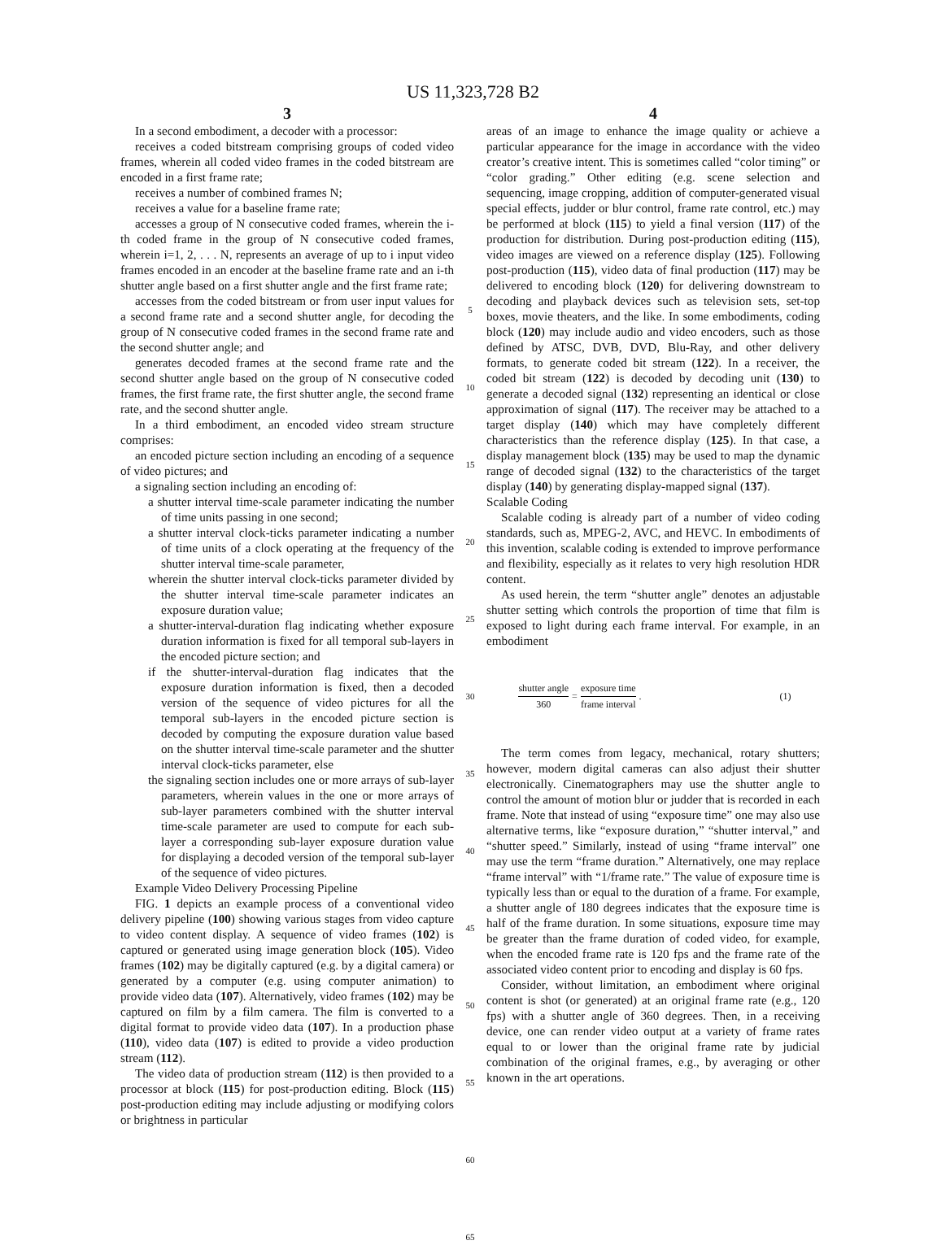US 11,323,728 B2
3
In a second embodiment, a decoder with a processor:
receives a coded bitstream comprising groups of coded video frames, wherein all coded video frames in the coded bitstream are encoded in a first frame rate;
receives a number of combined frames N;
receives a value for a baseline frame rate;
accesses a group of N consecutive coded frames, wherein the i-th coded frame in the group of N consecutive coded frames, wherein i=1, 2, . . . N, represents an average of up to i input video frames encoded in an encoder at the baseline frame rate and an i-th shutter angle based on a first shutter angle and the first frame rate;
accesses from the coded bitstream or from user input values for a second frame rate and a second shutter angle, for decoding the group of N consecutive coded frames in the second frame rate and the second shutter angle; and
generates decoded frames at the second frame rate and the second shutter angle based on the group of N consecutive coded frames, the first frame rate, the first shutter angle, the second frame rate, and the second shutter angle.
In a third embodiment, an encoded video stream structure comprises:
an encoded picture section including an encoding of a sequence of video pictures; and
a signaling section including an encoding of:
a shutter interval time-scale parameter indicating the number of time units passing in one second;
a shutter interval clock-ticks parameter indicating a number of time units of a clock operating at the frequency of the shutter interval time-scale parameter,
wherein the shutter interval clock-ticks parameter divided by the shutter interval time-scale parameter indicates an exposure duration value;
a shutter-interval-duration flag indicating whether exposure duration information is fixed for all temporal sub-layers in the encoded picture section; and
if the shutter-interval-duration flag indicates that the exposure duration information is fixed, then a decoded version of the sequence of video pictures for all the temporal sub-layers in the encoded picture section is decoded by computing the exposure duration value based on the shutter interval time-scale parameter and the shutter interval clock-ticks parameter, else
the signaling section includes one or more arrays of sub-layer parameters, wherein values in the one or more arrays of sub-layer parameters combined with the shutter interval time-scale parameter are used to compute for each sub-layer a corresponding sub-layer exposure duration value for displaying a decoded version of the temporal sub-layer of the sequence of video pictures.
Example Video Delivery Processing Pipeline
FIG. 1 depicts an example process of a conventional video delivery pipeline (100) showing various stages from video capture to video content display. A sequence of video frames (102) is captured or generated using image generation block (105). Video frames (102) may be digitally captured (e.g. by a digital camera) or generated by a computer (e.g. using computer animation) to provide video data (107). Alternatively, video frames (102) may be captured on film by a film camera. The film is converted to a digital format to provide video data (107). In a production phase (110), video data (107) is edited to provide a video production stream (112).
The video data of production stream (112) is then provided to a processor at block (115) for post-production editing. Block (115) post-production editing may include adjusting or modifying colors or brightness in particular
5
10
15
20
25
30
35
40
45
50
55
60
65
4
areas of an image to enhance the image quality or achieve a particular appearance for the image in accordance with the video creator’s creative intent. This is sometimes called “color timing” or “color grading.” Other editing (e.g. scene selection and sequencing, image cropping, addition of computer-generated visual special effects, judder or blur control, frame rate control, etc.) may be performed at block (115) to yield a final version (117) of the production for distribution. During post-production editing (115), video images are viewed on a reference display (125). Following post-production (115), video data of final production (117) may be delivered to encoding block (120) for delivering downstream to decoding and playback devices such as television sets, set-top boxes, movie theaters, and the like. In some embodiments, coding block (120) may include audio and video encoders, such as those defined by ATSC, DVB, DVD, Blu-Ray, and other delivery formats, to generate coded bit stream (122). In a receiver, the coded bit stream (122) is decoded by decoding unit (130) to generate a decoded signal (132) representing an identical or close approximation of signal (117). The receiver may be attached to a target display (140) which may have completely different characteristics than the reference display (125). In that case, a display management block (135) may be used to map the dynamic range of decoded signal (132) to the characteristics of the target display (140) by generating display-mapped signal (137).
Scalable Coding
Scalable coding is already part of a number of video coding standards, such as, MPEG-2, AVC, and HEVC. In embodiments of this invention, scalable coding is extended to improve performance and flexibility, especially as it relates to very high resolution HDR content.
As used herein, the term “shutter angle” denotes an adjustable shutter setting which controls the proportion of time that film is exposed to light during each frame interval. For example, in an embodiment
shutter angle 360 = exposure time frame interval. (1)
The term comes from legacy, mechanical, rotary shutters; however, modern digital cameras can also adjust their shutter electronically. Cinematographers may use the shutter angle to control the amount of motion blur or judder that is recorded in each frame. Note that instead of using “exposure time” one may also use alternative terms, like “exposure duration,” “shutter interval,” and “shutter speed.” Similarly, instead of using “frame interval” one may use the term “frame duration.” Alternatively, one may replace “frame interval” with “1/frame rate.” The value of exposure time is typically less than or equal to the duration of a frame. For example, a shutter angle of 180 degrees indicates that the exposure time is half of the frame duration. In some situations, exposure time may be greater than the frame duration of coded video, for example, when the encoded frame rate is 120 fps and the frame rate of the associated video content prior to encoding and display is 60 fps.
Consider, without limitation, an embodiment where original content is shot (or generated) at an original frame rate (e.g., 120 fps) with a shutter angle of 360 degrees. Then, in a receiving device, one can render video output at a variety of frame rates equal to or lower than the original frame rate by judicial combination of the original frames, e.g., by averaging or other known in the art operations.